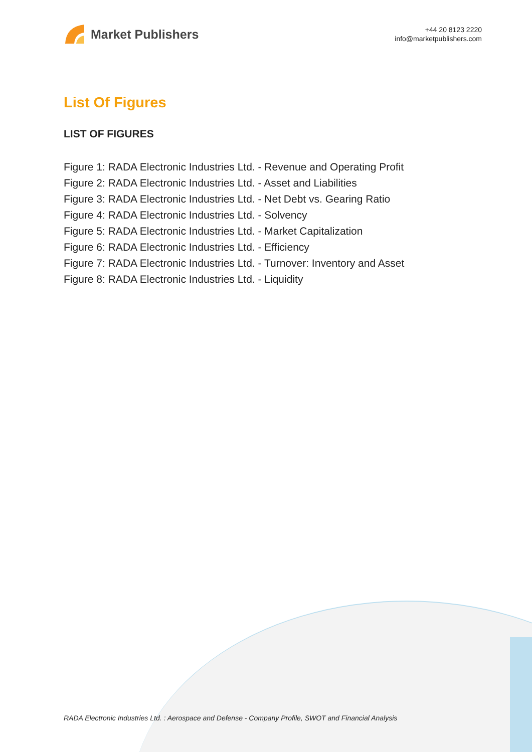Market Publishers
+44 20 8123 2220
info@marketpublishers.com
List Of Figures
LIST OF FIGURES
Figure 1: RADA Electronic Industries Ltd. - Revenue and Operating Profit
Figure 2: RADA Electronic Industries Ltd. - Asset and Liabilities
Figure 3: RADA Electronic Industries Ltd. - Net Debt vs. Gearing Ratio
Figure 4: RADA Electronic Industries Ltd. - Solvency
Figure 5: RADA Electronic Industries Ltd. - Market Capitalization
Figure 6: RADA Electronic Industries Ltd. - Efficiency
Figure 7: RADA Electronic Industries Ltd. - Turnover: Inventory and Asset
Figure 8: RADA Electronic Industries Ltd. - Liquidity
RADA Electronic Industries Ltd. : Aerospace and Defense - Company Profile, SWOT and Financial Analysis